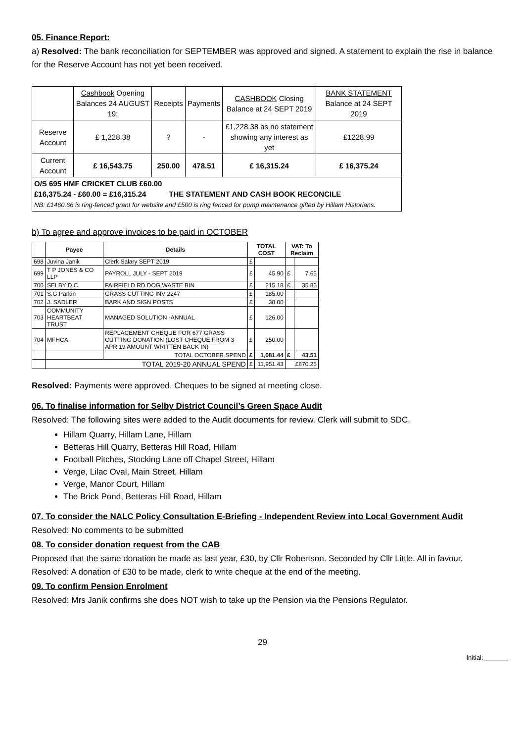05. Finance Report:
a) Resolved: The bank reconciliation for SEPTEMBER was approved and signed. A statement to explain the rise in balance for the Reserve Account has not yet been received.
| | Cashbook Opening Balances 24 AUGUST 19: | Receipts | Payments | CASHBOOK Closing Balance at 24 SEPT 2019 | BANK STATEMENT Balance at 24 SEPT 2019 |
| Reserve Account | £ 1,228.38 | ? | - | £1,228.38 as no statement showing any interest as yet | £1228.99 |
| Current Account | £ 16,543.75 | 250.00 | 478.51 | £ 16,315.24 | £ 16,375.24 |
| O/S 695 HMF CRICKET CLUB £60.00 £16,375.24 - £60.00 = £16,315.24 THE STATEMENT AND CASH BOOK RECONCILE NB: £1460.66 is ring-fenced grant for website and £500 is ring fenced for pump maintenance gifted by Hillam Historians. | | | | | |
b) To agree and approve invoices to be paid in OCTOBER
| | Payee | Details | TOTAL COST | | VAT: To Reclaim | |
| --- | --- | --- | --- | --- | --- | --- |
| 698 | Juvina Janik | Clerk Salary SEPT 2019 | £ | | | |
| 699 | T P JONES & CO LLP | PAYROLL JULY - SEPT 2019 | £ | 45.90 | £ | 7.65 |
| 700 | SELBY D.C. | FAIRFIELD RD DOG WASTE BIN | £ | 215.18 | £ | 35.86 |
| 701 | S.G.Parkin | GRASS CUTTING INV 2247 | £ | 185.00 | | |
| 702 | J. SADLER | BARK AND SIGN POSTS | £ | 38.00 | | |
| 703 | COMMUNITY HEARTBEAT TRUST | MANAGED SOLUTION -ANNUAL | £ | 126.00 | | |
| 704 | MFHCA | REPLACEMENT CHEQUE FOR 677 GRASS CUTTING DONATION (LOST CHEQUE FROM 3 APR 19 AMOUNT WRITTEN BACK IN) | £ | 250.00 | | |
| | | TOTAL OCTOBER SPEND | £ | 1,081.44 | £ | 43.51 |
| | TOTAL 2019-20 ANNUAL SPEND | | £ | 11,951.43 | £870.25 | |
Resolved: Payments were approved. Cheques to be signed at meeting close.
06. To finalise information for Selby District Council’s Green Space Audit
Resolved: The following sites were added to the Audit documents for review. Clerk will submit to SDC.
Hillam Quarry, Hillam Lane, Hillam
Betteras Hill Quarry, Betteras Hill Road, Hillam
Football Pitches, Stocking Lane off Chapel Street, Hillam
Verge, Lilac Oval, Main Street, Hillam
Verge, Manor Court, Hillam
The Brick Pond, Betteras Hill Road, Hillam
07. To consider the NALC Policy Consultation E-Briefing - Independent Review into Local Government Audit
Resolved: No comments to be submitted
08. To consider donation request from the CAB
Proposed that the same donation be made as last year, £30, by Cllr Robertson. Seconded by Cllr Little. All in favour. Resolved: A donation of £30 to be made, clerk to write cheque at the end of the meeting.
09. To confirm Pension Enrolment
Resolved: Mrs Janik confirms she does NOT wish to take up the Pension via the Pensions Regulator.
29
Initial:_______